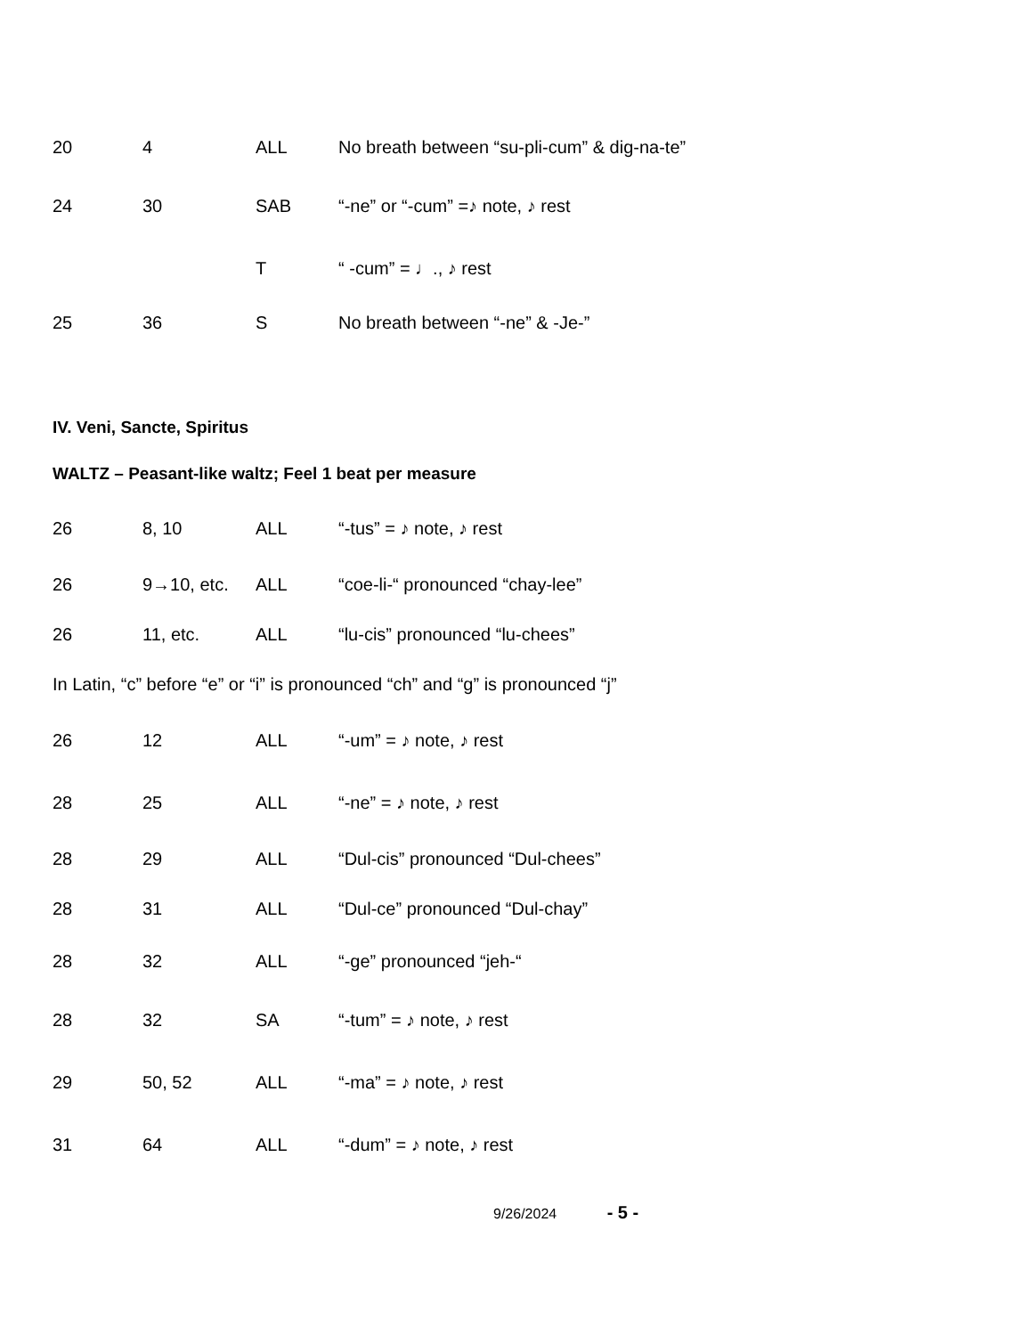| 20 | 4 | ALL | No breath between “su-pli-cum” & dig-na-te” |
| 24 | 30 | SAB | “-ne” or “-cum” =♪ note, ♪ rest |
| | | T | “ -cum” = ♩., ♪ rest |
| 25 | 36 | S | No breath between “-ne” & -Je-” |
IV. Veni, Sancte, Spiritus
WALTZ – Peasant-like waltz; Feel 1 beat per measure
| 26 | 8, 10 | ALL | “-tus” = ♪ note, ♪ rest |
| 26 | 9→10, etc. | ALL | “coe-li-“ pronounced “chay-lee” |
| 26 | 11, etc. | ALL | “lu-cis” pronounced “lu-chees” |
In Latin, “c” before “e” or “i” is pronounced “ch” and “g” is pronounced “j”
| 26 | 12 | ALL | “-um” = ♪ note, ♪ rest |
| 28 | 25 | ALL | “-ne” = ♪ note, ♪ rest |
| 28 | 29 | ALL | “Dul-cis” pronounced “Dul-chees” |
| 28 | 31 | ALL | “Dul-ce” pronounced “Dul-chay” |
| 28 | 32 | ALL | “-ge” pronounced “jeh-“ |
| 28 | 32 | SA | “-tum” = ♪ note, ♪ rest |
| 29 | 50, 52 | ALL | “-ma” = ♪ note, ♪ rest |
| 31 | 64 | ALL | “-dum” = ♪ note, ♪ rest |
9/26/2024 - 5 -